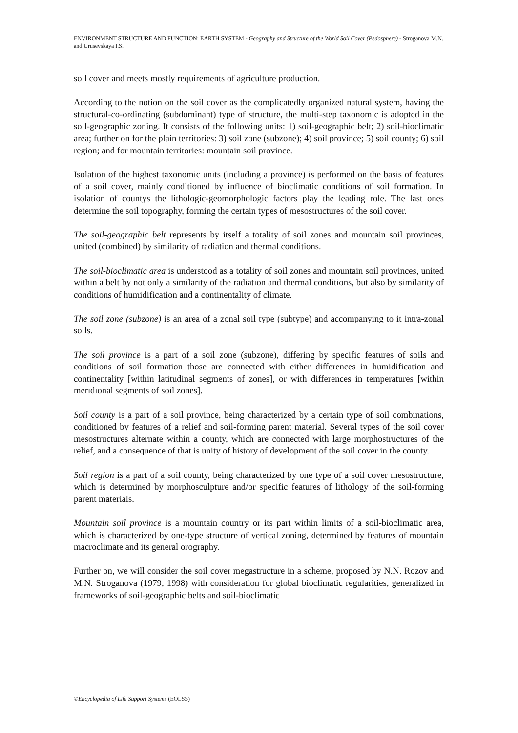ENVIRONMENT STRUCTURE AND FUNCTION: EARTH SYSTEM - Geography and Structure of the World Soil Cover (Pedosphere) - Stroganova M.N. and Urusevskaya I.S.
soil cover and meets mostly requirements of agriculture production.
According to the notion on the soil cover as the complicatedly organized natural system, having the structural-co-ordinating (subdominant) type of structure, the multi-step taxonomic is adopted in the soil-geographic zoning. It consists of the following units: 1) soil-geographic belt; 2) soil-bioclimatic area; further on for the plain territories: 3) soil zone (subzone); 4) soil province; 5) soil county; 6) soil region; and for mountain territories: mountain soil province.
Isolation of the highest taxonomic units (including a province) is performed on the basis of features of a soil cover, mainly conditioned by influence of bioclimatic conditions of soil formation. In isolation of countys the lithologic-geomorphologic factors play the leading role. The last ones determine the soil topography, forming the certain types of mesostructures of the soil cover.
The soil-geographic belt represents by itself a totality of soil zones and mountain soil provinces, united (combined) by similarity of radiation and thermal conditions.
The soil-bioclimatic area is understood as a totality of soil zones and mountain soil provinces, united within a belt by not only a similarity of the radiation and thermal conditions, but also by similarity of conditions of humidification and a continentality of climate.
The soil zone (subzone) is an area of a zonal soil type (subtype) and accompanying to it intra-zonal soils.
The soil province is a part of a soil zone (subzone), differing by specific features of soils and conditions of soil formation those are connected with either differences in humidification and continentality [within latitudinal segments of zones], or with differences in temperatures [within meridional segments of soil zones].
Soil county is a part of a soil province, being characterized by a certain type of soil combinations, conditioned by features of a relief and soil-forming parent material. Several types of the soil cover mesostructures alternate within a county, which are connected with large morphostructures of the relief, and a consequence of that is unity of history of development of the soil cover in the county.
Soil region is a part of a soil county, being characterized by one type of a soil cover mesostructure, which is determined by morphosculpture and/or specific features of lithology of the soil-forming parent materials.
Mountain soil province is a mountain country or its part within limits of a soil-bioclimatic area, which is characterized by one-type structure of vertical zoning, determined by features of mountain macroclimate and its general orography.
Further on, we will consider the soil cover megastructure in a scheme, proposed by N.N. Rozov and M.N. Stroganova (1979, 1998) with consideration for global bioclimatic regularities, generalized in frameworks of soil-geographic belts and soil-bioclimatic
©Encyclopedia of Life Support Systems (EOLSS)